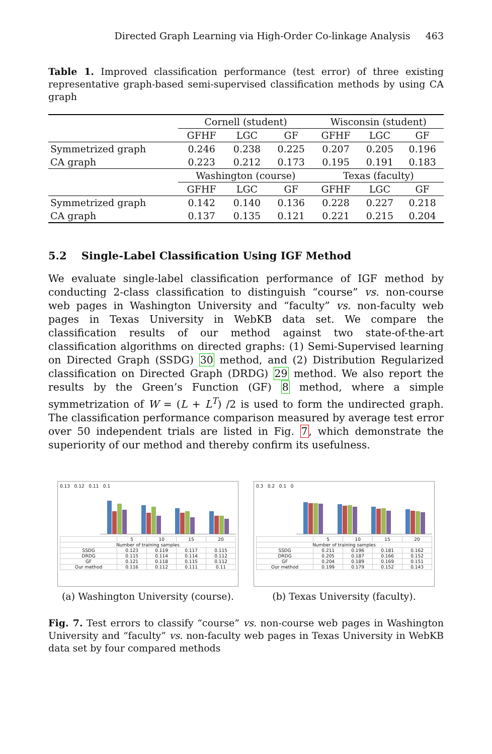Directed Graph Learning via High-Order Co-linkage Analysis 463
Table 1. Improved classification performance (test error) of three existing representative graph-based semi-supervised classification methods by using CA graph
| | Cornell (student) | | | Wisconsin (student) | | |
| | GFHF | LGC | GF | GFHF | LGC | GF |
| Symmetrized graph | 0.246 | 0.238 | 0.225 | 0.207 | 0.205 | 0.196 |
| CA graph | 0.223 | 0.212 | 0.173 | 0.195 | 0.191 | 0.183 |
| | Washington (course) | | | Texas (faculty) | | |
| | GFHF | LGC | GF | GFHF | LGC | GF |
| Symmetrized graph | 0.142 | 0.140 | 0.136 | 0.228 | 0.227 | 0.218 |
| CA graph | 0.137 | 0.135 | 0.121 | 0.221 | 0.215 | 0.204 |
5.2 Single-Label Classification Using IGF Method
We evaluate single-label classification performance of IGF method by conducting 2-class classification to distinguish “course” vs. non-course web pages in Washington University and “faculty” vs. non-faculty web pages in Texas University in WebKB data set. We compare the classification results of our method against two state-of-the-art classification algorithms on directed graphs: (1) Semi-Supervised learning on Directed Graph (SSDG) 30 method, and (2) Distribution Regularized classification on Directed Graph (DRDG) 29 method. We also report the results by the Green’s Function (GF) 8 method, where a simple symmetrization of W = (L + L<sup>T</sup>) /2 is used to form the undirected graph. The classification performance comparison measured by average test error over 50 independent trials are listed in Fig. 7, which demonstrate the superiority of our method and thereby confirm its usefulness.
0.13 0.12 0.11 0.1
| | 5 | 10 | 15 | 20 |
| Number of training samples | | | | |
| SSDG | 0.123 | 0.119 | 0.117 | 0.115 |
| DRDG | 0.115 | 0.114 | 0.114 | 0.112 |
| GF | 0.121 | 0.118 | 0.115 | 0.112 |
| Our method | 0.116 | 0.112 | 0.111 | 0.11 |
(a) Washington University (course).
0.3 0.2 0.1 0
| | 5 | 10 | 15 | 20 |
| Number of training samples | | | | |
| SSDG | 0.211 | 0.196 | 0.181 | 0.162 |
| DRDG | 0.205 | 0.187 | 0.166 | 0.152 |
| GF | 0.204 | 0.189 | 0.169 | 0.151 |
| Our method | 0.199 | 0.179 | 0.152 | 0.143 |
(b) Texas University (faculty).
Fig. 7. Test errors to classify “course” vs. non-course web pages in Washington University and “faculty” vs. non-faculty web pages in Texas University in WebKB data set by four compared methods